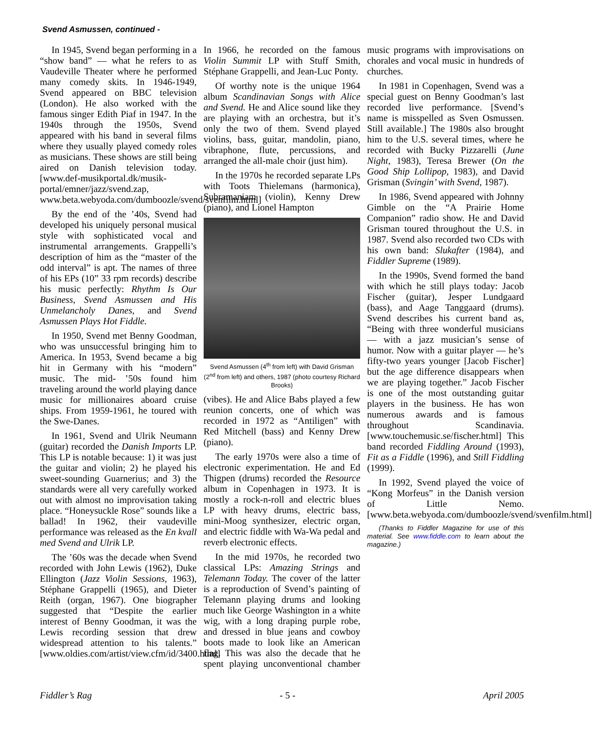Svend Asmussen, continued -
In 1945, Svend began performing in a “show band” — what he refers to as Vaudeville Theater where he performed many comedy skits. In 1946-1949, Svend appeared on BBC television (London). He also worked with the famous singer Edith Piaf in 1947. In the 1940s through the 1950s, Svend appeared with his band in several films where they usually played comedy roles as musicians. These shows are still being aired on Danish television today. [www.def-musikportal.dk/musik-portal/emner/jazz/svend.zap, www.beta.webyoda.com/dumboozle/svend/svenfilm.html]
By the end of the ’40s, Svend had developed his uniquely personal musical style with sophisticated vocal and instrumental arrangements. Grappelli’s description of him as the “master of the odd interval” is apt. The names of three of his EPs (10” 33 rpm records) describe his music perfectly: Rhythm Is Our Business, Svend Asmussen and His Unmelancholy Danes, and Svend Asmussen Plays Hot Fiddle.
In 1950, Svend met Benny Goodman, who was unsuccessful bringing him to America. In 1953, Svend became a big hit in Germany with his “modern” music. The mid- ’50s found him traveling around the world playing dance music for millionaires aboard cruise ships. From 1959-1961, he toured with the Swe-Danes.
In 1961, Svend and Ulrik Neumann (guitar) recorded the Danish Imports LP. This LP is notable because: 1) it was just the guitar and violin; 2) he played his sweet-sounding Guarnerius; and 3) the standards were all very carefully worked out with almost no improvisation taking place. “Honeysuckle Rose” sounds like a ballad! In 1962, their vaudeville performance was released as the En kvall med Svend and Ulrik LP.
The ’60s was the decade when Svend recorded with John Lewis (1962), Duke Ellington (Jazz Violin Sessions, 1963), Stéphane Grappelli (1965), and Dieter Reith (organ, 1967). One biographer suggested that “Despite the earlier interest of Benny Goodman, it was the Lewis recording session that drew widespread attention to his talents.” [www.oldies.com/artist/view.cfm/id/3400.html] In 1966, he recorded on the famous Violin Summit LP with Stuff Smith, Stéphane Grappelli, and Jean-Luc Ponty.
Of worthy note is the unique 1964 album Scandinavian Songs with Alice and Svend. He and Alice sound like they are playing with an orchestra, but it’s only the two of them. Svend played violins, bass, guitar, mandolin, piano, vibraphone, flute, percussions, and arranged the all-male choir (just him).
In the 1970s he recorded separate LPs with Toots Thielemans (harmonica), Subramaniam (violin), Kenny Drew (piano), and Lionel Hampton
Svend Asmussen (4<sup>th</sup> from left) with David Grisman (2<sup>nd</sup> from left) and others, 1987 (photo courtesy Richard Brooks)
(vibes). He and Alice Babs played a few reunion concerts, one of which was recorded in 1972 as “Antiligen” with Red Mitchell (bass) and Kenny Drew (piano).
The early 1970s were also a time of electronic experimentation. He and Ed Thigpen (drums) recorded the Resource album in Copenhagen in 1973. It is mostly a rock-n-roll and electric blues LP with heavy drums, electric bass, mini-Moog synthesizer, electric organ, and electric fiddle with Wa-Wa pedal and reverb electronic effects.
In the mid 1970s, he recorded two classical LPs: Amazing Strings and Telemann Today. The cover of the latter is a reproduction of Svend’s painting of Telemann playing drums and looking much like George Washington in a white wig, with a long draping purple robe, and dressed in blue jeans and cowboy boots made to look like an American flag. This was also the decade that he spent playing unconventional chamber music programs with improvisations on chorales and vocal music in hundreds of churches.
In 1981 in Copenhagen, Svend was a special guest on Benny Goodman’s last recorded live performance. [Svend’s name is misspelled as Sven Osmussen. Still available.] The 1980s also brought him to the U.S. several times, where he recorded with Bucky Pizzarelli (June Night, 1983), Teresa Brewer (On the Good Ship Lollipop, 1983), and David Grisman (Svingin’ with Svend, 1987).
In 1986, Svend appeared with Johnny Gimble on the “A Prairie Home Companion” radio show. He and David Grisman toured throughout the U.S. in 1987. Svend also recorded two CDs with his own band: Slukafter (1984), and Fiddler Supreme (1989).
In the 1990s, Svend formed the band with which he still plays today: Jacob Fischer (guitar), Jesper Lundgaard (bass), and Aage Tanggaard (drums). Svend describes his current band as, “Being with three wonderful musicians — with a jazz musician’s sense of humor. Now with a guitar player — he’s fifty-two years younger [Jacob Fischer] but the age difference disappears when we are playing together.” Jacob Fischer is one of the most outstanding guitar players in the business. He has won numerous awards and is famous throughout Scandinavia. [www.touchemusic.se/fischer.html] This band recorded Fiddling Around (1993), Fit as a Fiddle (1996), and Still Fiddling (1999).
In 1992, Svend played the voice of “Kong Morfeus” in the Danish version of Little Nemo. [www.beta.webyoda.com/dumboozle/svend/svenfilm.html]
(Thanks to Fiddler Magazine for use of this material. See www.fiddle.com to learn about the magazine.)
Fiddler’s Rag - 5 - April 2005